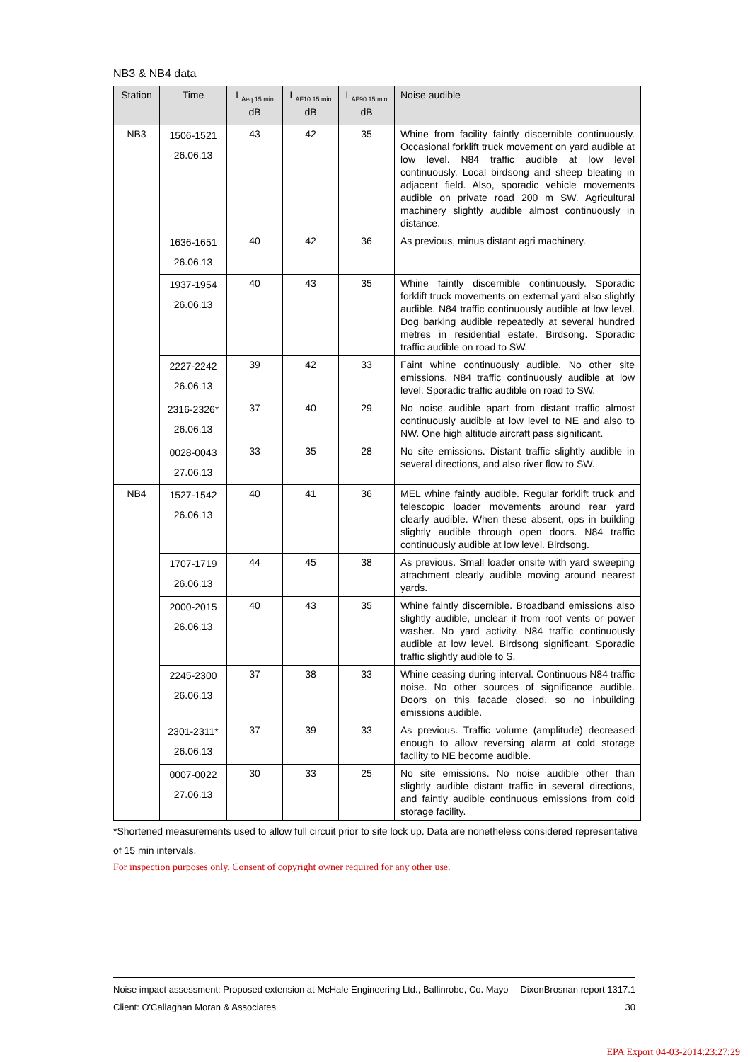NB3 & NB4 data
| Station | Time | L<sub>Aeq 15 min</sub> dB | L<sub>AF10 15 min</sub> dB | L<sub>AF90 15 min</sub> dB | Noise audible |
| --- | --- | --- | --- | --- | --- |
| NB3 | 1506-1521 26.06.13 | 43 | 42 | 35 | Whine from facility faintly discernible continuously. Occasional forklift truck movement on yard audible at low level. N84 traffic audible at low level continuously. Local birdsong and sheep bleating in adjacent field. Also, sporadic vehicle movements audible on private road 200 m SW. Agricultural machinery slightly audible almost continuously in distance. |
| | 1636-1651 26.06.13 | 40 | 42 | 36 | As previous, minus distant agri machinery. |
| | 1937-1954 26.06.13 | 40 | 43 | 35 | Whine faintly discernible continuously. Sporadic forklift truck movements on external yard also slightly audible. N84 traffic continuously audible at low level. Dog barking audible repeatedly at several hundred metres in residential estate. Birdsong. Sporadic traffic audible on road to SW. |
| | 2227-2242 26.06.13 | 39 | 42 | 33 | Faint whine continuously audible. No other site emissions. N84 traffic continuously audible at low level. Sporadic traffic audible on road to SW. |
| | 2316-2326* 26.06.13 | 37 | 40 | 29 | No noise audible apart from distant traffic almost continuously audible at low level to NE and also to NW. One high altitude aircraft pass significant. |
| | 0028-0043 27.06.13 | 33 | 35 | 28 | No site emissions. Distant traffic slightly audible in several directions, and also river flow to SW. |
| NB4 | 1527-1542 26.06.13 | 40 | 41 | 36 | MEL whine faintly audible. Regular forklift truck and telescopic loader movements around rear yard clearly audible. When these absent, ops in building slightly audible through open doors. N84 traffic continuously audible at low level. Birdsong. |
| | 1707-1719 26.06.13 | 44 | 45 | 38 | As previous. Small loader onsite with yard sweeping attachment clearly audible moving around nearest yards. |
| | 2000-2015 26.06.13 | 40 | 43 | 35 | Whine faintly discernible. Broadband emissions also slightly audible, unclear if from roof vents or power washer. No yard activity. N84 traffic continuously audible at low level. Birdsong significant. Sporadic traffic slightly audible to S. |
| | 2245-2300 26.06.13 | 37 | 38 | 33 | Whine ceasing during interval. Continuous N84 traffic noise. No other sources of significance audible. Doors on this facade closed, so no inbuilding emissions audible. |
| | 2301-2311* 26.06.13 | 37 | 39 | 33 | As previous. Traffic volume (amplitude) decreased enough to allow reversing alarm at cold storage facility to NE become audible. |
| | 0007-0022 27.06.13 | 30 | 33 | 25 | No site emissions. No noise audible other than slightly audible distant traffic in several directions, and faintly audible continuous emissions from cold storage facility. |
*Shortened measurements used to allow full circuit prior to site lock up. Data are nonetheless considered representative of 15 min intervals.
For inspection purposes only. Consent of copyright owner required for any other use.
Noise impact assessment: Proposed extension at McHale Engineering Ltd., Ballinrobe, Co. Mayo DixonBrosnan report 1317.1
Client: O'Callaghan Moran & Associates 30
EPA Export 04-03-2014:23:27:29